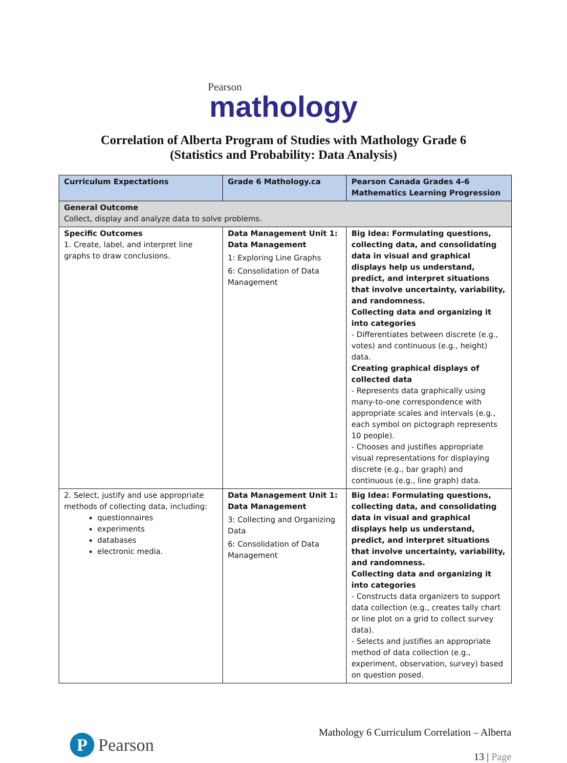Pearson
mathology
Correlation of Alberta Program of Studies with Mathology Grade 6
(Statistics and Probability: Data Analysis)
| Curriculum Expectations | Grade 6 Mathology.ca | Pearson Canada Grades 4-6 Mathematics Learning Progression |
| --- | --- | --- |
| General Outcome Collect, display and analyze data to solve problems. | | |
| Specific Outcomes 1. Create, label, and interpret line graphs to draw conclusions. | Data Management Unit 1: Data Management 1: Exploring Line Graphs 6: Consolidation of Data Management | Big Idea: Formulating questions, collecting data, and consolidating data in visual and graphical displays help us understand, predict, and interpret situations that involve uncertainty, variability, and randomness. Collecting data and organizing it into categories - Differentiates between discrete (e.g., votes) and continuous (e.g., height) data. Creating graphical displays of collected data - Represents data graphically using many-to-one correspondence with appropriate scales and intervals (e.g., each symbol on pictograph represents 10 people). - Chooses and justifies appropriate visual representations for displaying discrete (e.g., bar graph) and continuous (e.g., line graph) data. |
| 2. Select, justify and use appropriate methods of collecting data, including: questionnaires experiments databases electronic media. | Data Management Unit 1: Data Management 3: Collecting and Organizing Data 6: Consolidation of Data Management | Big Idea: Formulating questions, collecting data, and consolidating data in visual and graphical displays help us understand, predict, and interpret situations that involve uncertainty, variability, and randomness. Collecting data and organizing it into categories - Constructs data organizers to support data collection (e.g., creates tally chart or line plot on a grid to collect survey data). - Selects and justifies an appropriate method of data collection (e.g., experiment, observation, survey) based on question posed. |
P
Pearson
Mathology 6 Curriculum Correlation – Alberta
13 | Page